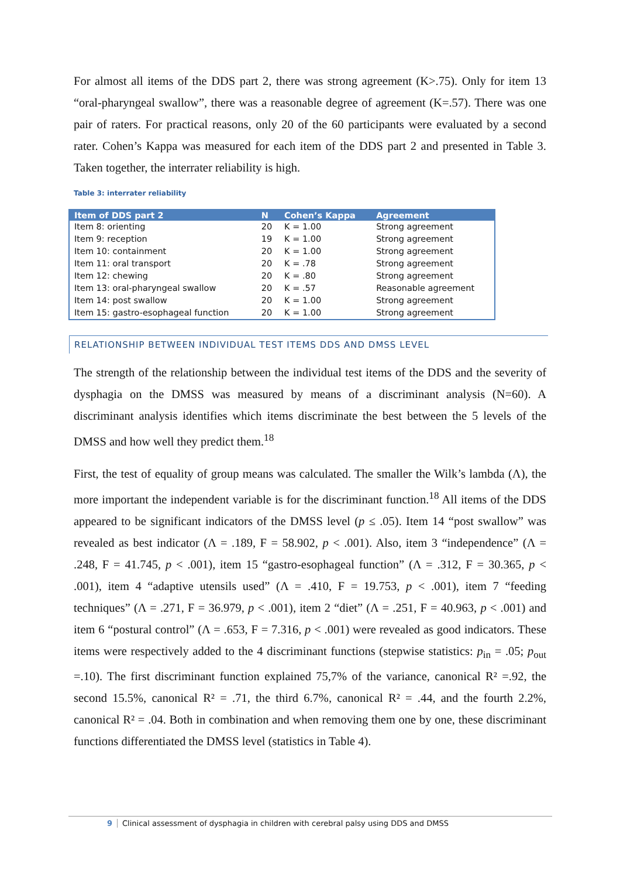For almost all items of the DDS part 2, there was strong agreement (K>.75). Only for item 13 “oral-pharyngeal swallow”, there was a reasonable degree of agreement (K=.57). There was one pair of raters. For practical reasons, only 20 of the 60 participants were evaluated by a second rater. Cohen’s Kappa was measured for each item of the DDS part 2 and presented in Table 3. Taken together, the interrater reliability is high.
Table 3: interrater reliability
| Item of DDS part 2 | N | Cohen’s Kappa | Agreement |
| --- | --- | --- | --- |
| Item 8: orienting | 20 | K = 1.00 | Strong agreement |
| Item 9: reception | 19 | K = 1.00 | Strong agreement |
| Item 10: containment | 20 | K = 1.00 | Strong agreement |
| Item 11: oral transport | 20 | K = .78 | Strong agreement |
| Item 12: chewing | 20 | K = .80 | Strong agreement |
| Item 13: oral-pharyngeal swallow | 20 | K = .57 | Reasonable agreement |
| Item 14: post swallow | 20 | K = 1.00 | Strong agreement |
| Item 15: gastro-esophageal function | 20 | K = 1.00 | Strong agreement |
RELATIONSHIP BETWEEN INDIVIDUAL TEST ITEMS DDS AND DMSS LEVEL
The strength of the relationship between the individual test items of the DDS and the severity of dysphagia on the DMSS was measured by means of a discriminant analysis (N=60). A discriminant analysis identifies which items discriminate the best between the 5 levels of the DMSS and how well they predict them.<sup>18</sup>
First, the test of equality of group means was calculated. The smaller the Wilk’s lambda (Λ), the more important the independent variable is for the discriminant function.<sup>18</sup> All items of the DDS appeared to be significant indicators of the DMSS level (p ≤ .05). Item 14 “post swallow” was revealed as best indicator (Λ = .189, F = 58.902, p < .001). Also, item 3 “independence” (Λ = .248, F = 41.745, p < .001), item 15 “gastro-esophageal function” (Λ = .312, F = 30.365, p < .001), item 4 “adaptive utensils used” (Λ = .410, F = 19.753, p < .001), item 7 “feeding techniques” (Λ = .271, F = 36.979, p < .001), item 2 “diet” (Λ = .251, F = 40.963, p < .001) and item 6 “postural control” (Λ = .653, F = 7.316, p < .001) were revealed as good indicators. These items were respectively added to the 4 discriminant functions (stepwise statistics: p<sub>in</sub> = .05; p<sub>out</sub> =.10). The first discriminant function explained 75,7% of the variance, canonical R² =.92, the second 15.5%, canonical R² = .71, the third 6.7%, canonical R² = .44, and the fourth 2.2%, canonical R² = .04. Both in combination and when removing them one by one, these discriminant functions differentiated the DMSS level (statistics in Table 4).
9 Clinical assessment of dysphagia in children with cerebral palsy using DDS and DMSS